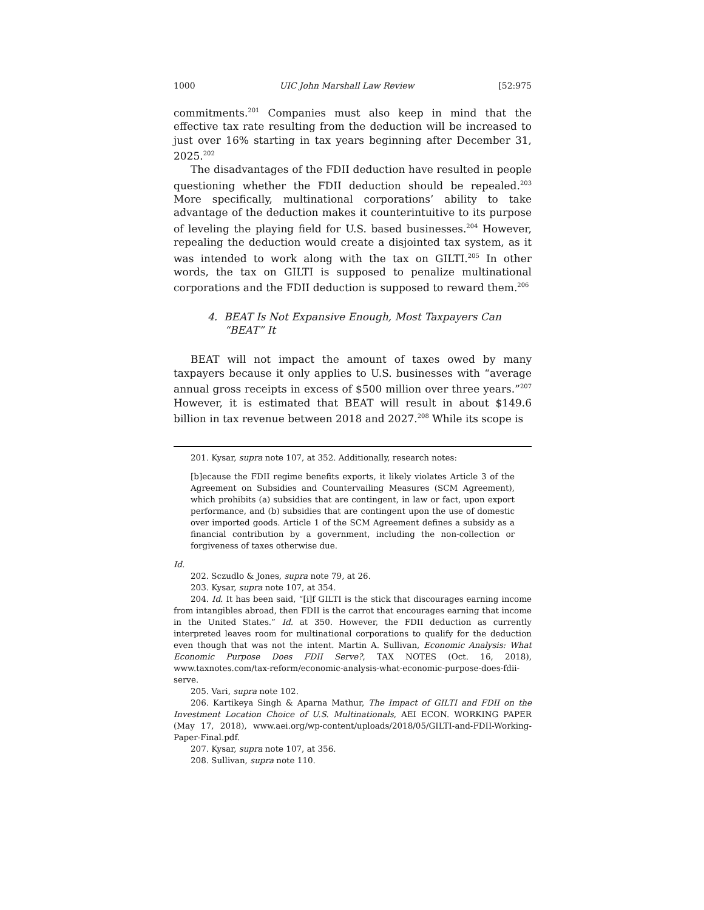1000 UIC John Marshall Law Review [52:975
commitments.<sup>201</sup> Companies must also keep in mind that the effective tax rate resulting from the deduction will be increased to just over 16% starting in tax years beginning after December 31, 2025.<sup>202</sup>
The disadvantages of the FDII deduction have resulted in people questioning whether the FDII deduction should be repealed.<sup>203</sup> More specifically, multinational corporations’ ability to take advantage of the deduction makes it counterintuitive to its purpose of leveling the playing field for U.S. based businesses.<sup>204</sup> However, repealing the deduction would create a disjointed tax system, as it was intended to work along with the tax on GILTI.<sup>205</sup> In other words, the tax on GILTI is supposed to penalize multinational corporations and the FDII deduction is supposed to reward them.<sup>206</sup>
4. BEAT Is Not Expansive Enough, Most Taxpayers Can “BEAT” It
BEAT will not impact the amount of taxes owed by many taxpayers because it only applies to U.S. businesses with “average annual gross receipts in excess of $500 million over three years.”<sup>207</sup> However, it is estimated that BEAT will result in about $149.6 billion in tax revenue between 2018 and 2027.<sup>208</sup> While its scope is
201. Kysar, supra note 107, at 352. Additionally, research notes:
[b]ecause the FDII regime benefits exports, it likely violates Article 3 of the Agreement on Subsidies and Countervailing Measures (SCM Agreement), which prohibits (a) subsidies that are contingent, in law or fact, upon export performance, and (b) subsidies that are contingent upon the use of domestic over imported goods. Article 1 of the SCM Agreement defines a subsidy as a financial contribution by a government, including the non-collection or forgiveness of taxes otherwise due.
Id.
202. Sczudlo & Jones, supra note 79, at 26.
203. Kysar, supra note 107, at 354.
204. Id. It has been said, “[i]f GILTI is the stick that discourages earning income from intangibles abroad, then FDII is the carrot that encourages earning that income in the United States.” Id. at 350. However, the FDII deduction as currently interpreted leaves room for multinational corporations to qualify for the deduction even though that was not the intent. Martin A. Sullivan, Economic Analysis: What Economic Purpose Does FDII Serve?, TAX NOTES (Oct. 16, 2018), www.taxnotes.com/tax-reform/economic-analysis-what-economic-purpose-does-fdii-serve.
205. Vari, supra note 102.
206. Kartikeya Singh & Aparna Mathur, The Impact of GILTI and FDII on the Investment Location Choice of U.S. Multinationals, AEI ECON. WORKING PAPER (May 17, 2018), www.aei.org/wp-content/uploads/2018/05/GILTI-and-FDII-Working-Paper-Final.pdf.
207. Kysar, supra note 107, at 356.
208. Sullivan, supra note 110.